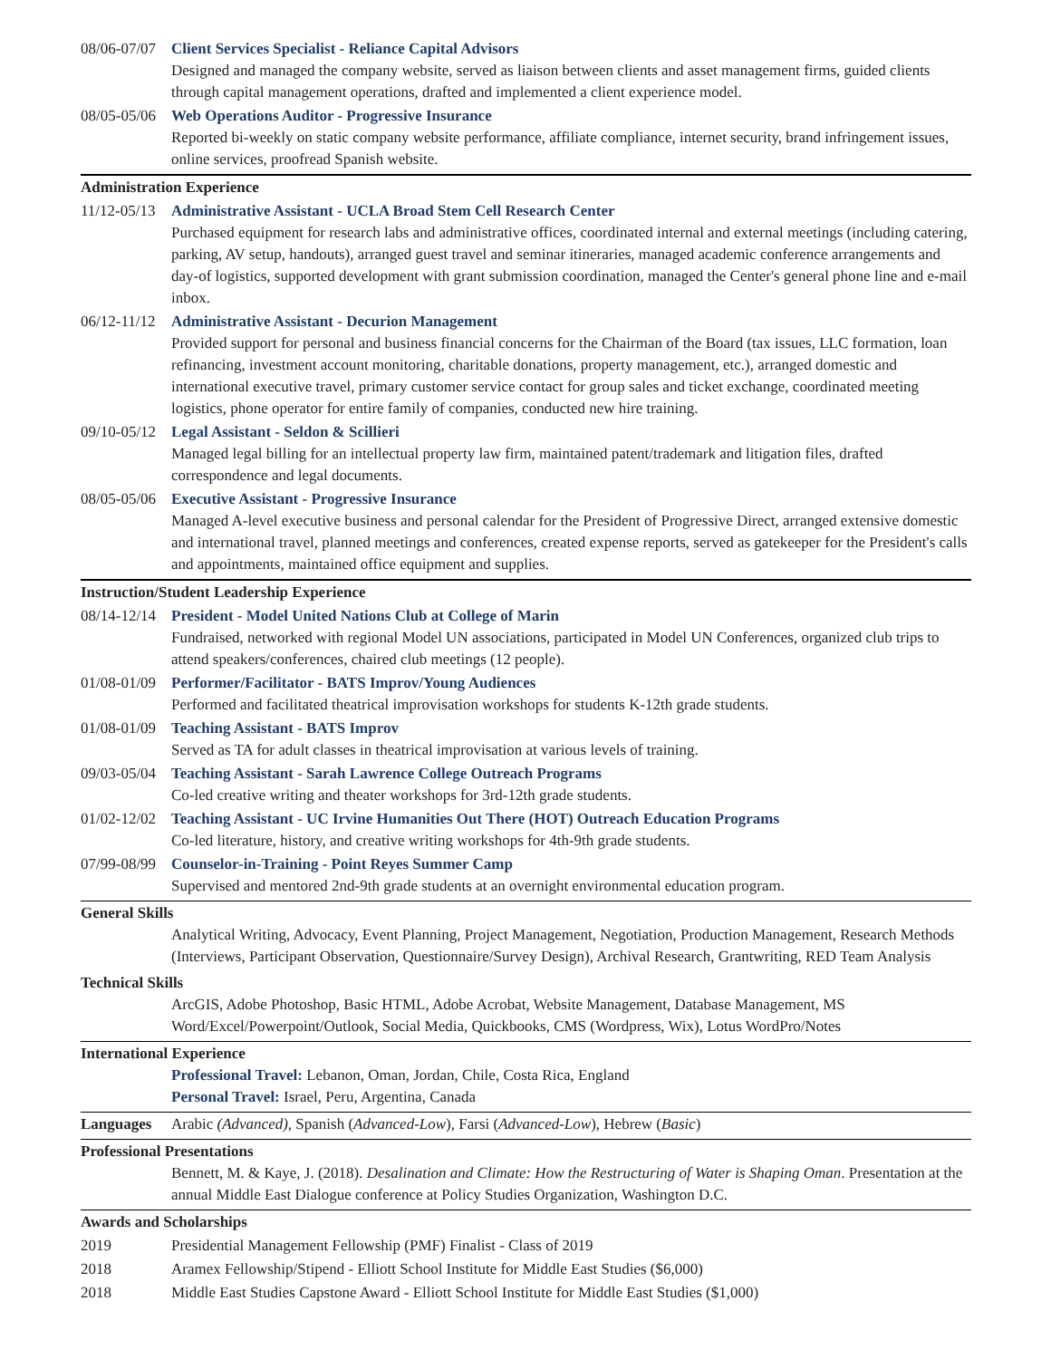08/06-07/07 Client Services Specialist - Reliance Capital Advisors
Designed and managed the company website, served as liaison between clients and asset management firms, guided clients through capital management operations, drafted and implemented a client experience model.
08/05-05/06 Web Operations Auditor - Progressive Insurance
Reported bi-weekly on static company website performance, affiliate compliance, internet security, brand infringement issues, online services, proofread Spanish website.
Administration Experience
11/12-05/13 Administrative Assistant - UCLA Broad Stem Cell Research Center
Purchased equipment for research labs and administrative offices, coordinated internal and external meetings (including catering, parking, AV setup, handouts), arranged guest travel and seminar itineraries, managed academic conference arrangements and day-of logistics, supported development with grant submission coordination, managed the Center's general phone line and e-mail inbox.
06/12-11/12 Administrative Assistant - Decurion Management
Provided support for personal and business financial concerns for the Chairman of the Board (tax issues, LLC formation, loan refinancing, investment account monitoring, charitable donations, property management, etc.), arranged domestic and international executive travel, primary customer service contact for group sales and ticket exchange, coordinated meeting logistics, phone operator for entire family of companies, conducted new hire training.
09/10-05/12 Legal Assistant - Seldon & Scillieri
Managed legal billing for an intellectual property law firm, maintained patent/trademark and litigation files, drafted correspondence and legal documents.
08/05-05/06 Executive Assistant - Progressive Insurance
Managed A-level executive business and personal calendar for the President of Progressive Direct, arranged extensive domestic and international travel, planned meetings and conferences, created expense reports, served as gatekeeper for the President's calls and appointments, maintained office equipment and supplies.
Instruction/Student Leadership Experience
08/14-12/14 President - Model United Nations Club at College of Marin
Fundraised, networked with regional Model UN associations, participated in Model UN Conferences, organized club trips to attend speakers/conferences, chaired club meetings (12 people).
01/08-01/09 Performer/Facilitator - BATS Improv/Young Audiences
Performed and facilitated theatrical improvisation workshops for students K-12th grade students.
01/08-01/09 Teaching Assistant - BATS Improv
Served as TA for adult classes in theatrical improvisation at various levels of training.
09/03-05/04 Teaching Assistant - Sarah Lawrence College Outreach Programs
Co-led creative writing and theater workshops for 3rd-12th grade students.
01/02-12/02 Teaching Assistant - UC Irvine Humanities Out There (HOT) Outreach Education Programs
Co-led literature, history, and creative writing workshops for 4th-9th grade students.
07/99-08/99 Counselor-in-Training - Point Reyes Summer Camp
Supervised and mentored 2nd-9th grade students at an overnight environmental education program.
General Skills
Analytical Writing, Advocacy, Event Planning, Project Management, Negotiation, Production Management, Research Methods (Interviews, Participant Observation, Questionnaire/Survey Design), Archival Research, Grantwriting, RED Team Analysis
Technical Skills
ArcGIS, Adobe Photoshop, Basic HTML, Adobe Acrobat, Website Management, Database Management, MS Word/Excel/Powerpoint/Outlook, Social Media, Quickbooks, CMS (Wordpress, Wix), Lotus WordPro/Notes
International Experience
Professional Travel: Lebanon, Oman, Jordan, Chile, Costa Rica, England
Personal Travel: Israel, Peru, Argentina, Canada
Languages Arabic (Advanced), Spanish (Advanced-Low), Farsi (Advanced-Low), Hebrew (Basic)
Professional Presentations
Bennett, M. & Kaye, J. (2018). Desalination and Climate: How the Restructuring of Water is Shaping Oman. Presentation at the annual Middle East Dialogue conference at Policy Studies Organization, Washington D.C.
Awards and Scholarships
2019 Presidential Management Fellowship (PMF) Finalist - Class of 2019
2018 Aramex Fellowship/Stipend - Elliott School Institute for Middle East Studies ($6,000)
2018 Middle East Studies Capstone Award - Elliott School Institute for Middle East Studies ($1,000)